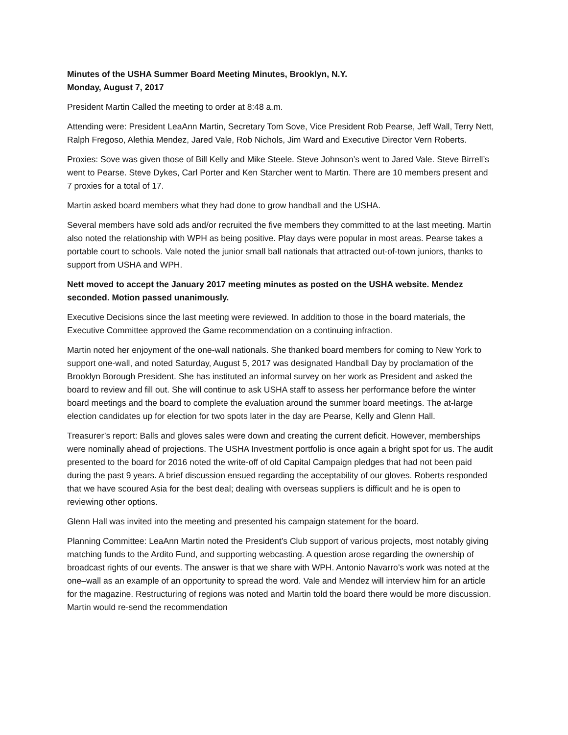Minutes of the USHA Summer Board Meeting Minutes, Brooklyn, N.Y.
Monday, August 7, 2017
President Martin Called the meeting to order at 8:48 a.m.
Attending were: President LeaAnn Martin, Secretary Tom Sove, Vice President Rob Pearse, Jeff Wall, Terry Nett, Ralph Fregoso, Alethia Mendez, Jared Vale, Rob Nichols, Jim Ward and Executive Director Vern Roberts.
Proxies: Sove was given those of Bill Kelly and Mike Steele. Steve Johnson’s went to Jared Vale. Steve Birrell’s went to Pearse. Steve Dykes, Carl Porter and Ken Starcher went to Martin. There are 10 members present and 7 proxies for a total of 17.
Martin asked board members what they had done to grow handball and the USHA.
Several members have sold ads and/or recruited the five members they committed to at the last meeting. Martin also noted the relationship with WPH as being positive. Play days were popular in most areas. Pearse takes a portable court to schools. Vale noted the junior small ball nationals that attracted out-of-town juniors, thanks to support from USHA and WPH.
Nett moved to accept the January 2017 meeting minutes as posted on the USHA website. Mendez seconded. Motion passed unanimously.
Executive Decisions since the last meeting were reviewed. In addition to those in the board materials, the Executive Committee approved the Game recommendation on a continuing infraction.
Martin noted her enjoyment of the one-wall nationals. She thanked board members for coming to New York to support one-wall, and noted Saturday, August 5, 2017 was designated Handball Day by proclamation of the Brooklyn Borough President. She has instituted an informal survey on her work as President and asked the board to review and fill out. She will continue to ask USHA staff to assess her performance before the winter board meetings and the board to complete the evaluation around the summer board meetings. The at-large election candidates up for election for two spots later in the day are Pearse, Kelly and Glenn Hall.
Treasurer’s report: Balls and gloves sales were down and creating the current deficit. However, memberships were nominally ahead of projections. The USHA Investment portfolio is once again a bright spot for us. The audit presented to the board for 2016 noted the write-off of old Capital Campaign pledges that had not been paid during the past 9 years. A brief discussion ensued regarding the acceptability of our gloves. Roberts responded that we have scoured Asia for the best deal; dealing with overseas suppliers is difficult and he is open to reviewing other options.
Glenn Hall was invited into the meeting and presented his campaign statement for the board.
Planning Committee: LeaAnn Martin noted the President’s Club support of various projects, most notably giving matching funds to the Ardito Fund, and supporting webcasting. A question arose regarding the ownership of broadcast rights of our events. The answer is that we share with WPH. Antonio Navarro’s work was noted at the one–wall as an example of an opportunity to spread the word. Vale and Mendez will interview him for an article for the magazine. Restructuring of regions was noted and Martin told the board there would be more discussion. Martin would re-send the recommendation